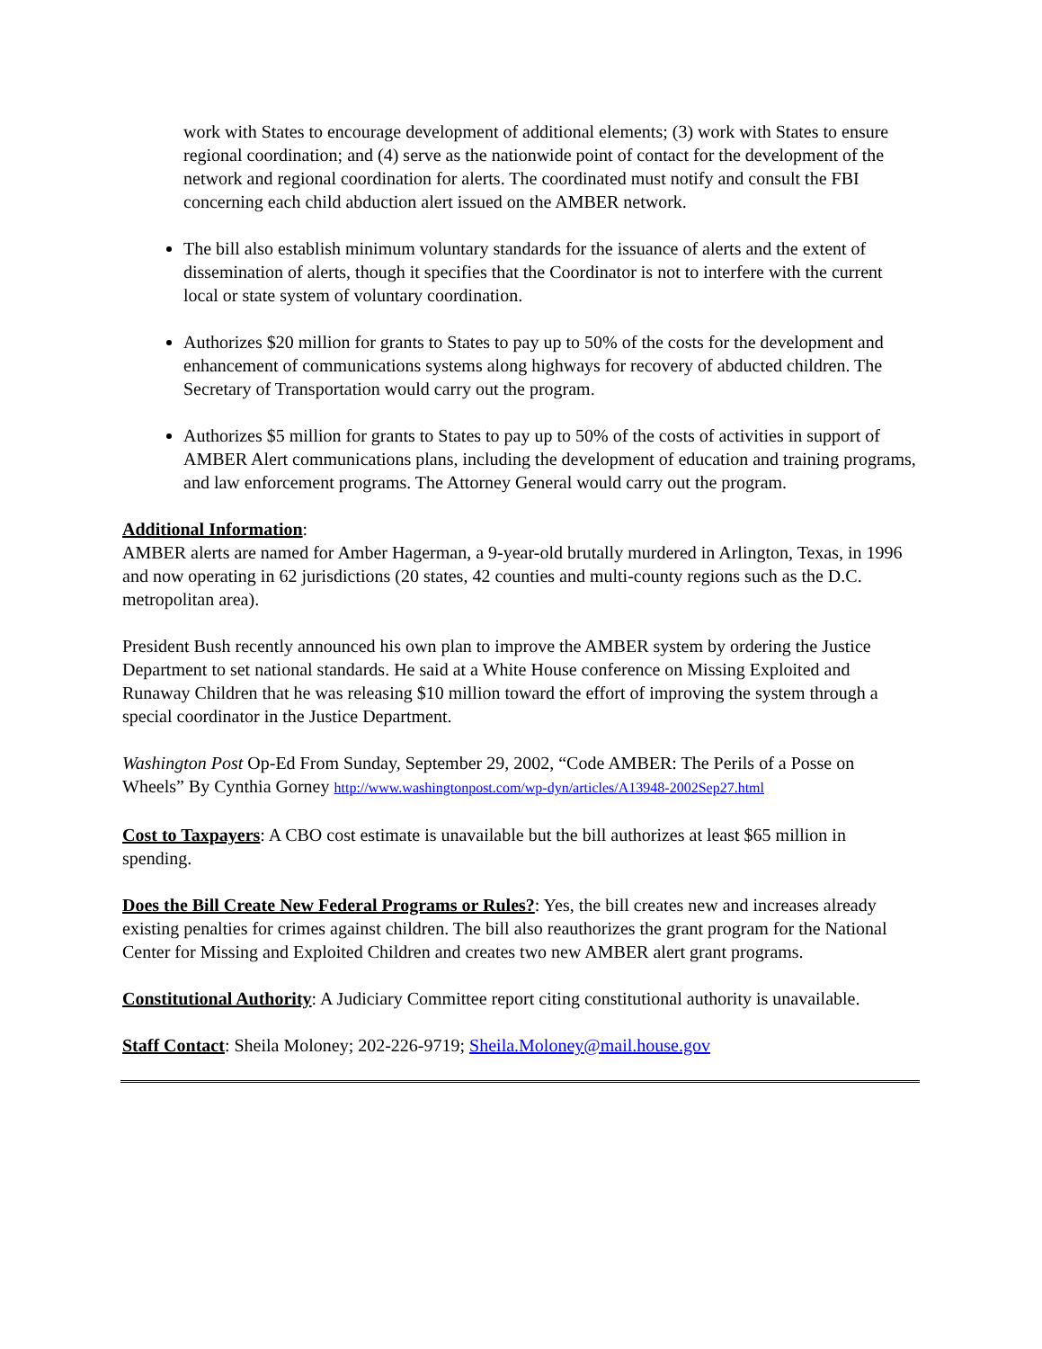work with States to encourage development of additional elements; (3) work with States to ensure regional coordination; and (4) serve as the nationwide point of contact for the development of the network and regional coordination for alerts. The coordinated must notify and consult the FBI concerning each child abduction alert issued on the AMBER network.
The bill also establish minimum voluntary standards for the issuance of alerts and the extent of dissemination of alerts, though it specifies that the Coordinator is not to interfere with the current local or state system of voluntary coordination.
Authorizes $20 million for grants to States to pay up to 50% of the costs for the development and enhancement of communications systems along highways for recovery of abducted children. The Secretary of Transportation would carry out the program.
Authorizes $5 million for grants to States to pay up to 50% of the costs of activities in support of AMBER Alert communications plans, including the development of education and training programs, and law enforcement programs. The Attorney General would carry out the program.
Additional Information:
AMBER alerts are named for Amber Hagerman, a 9-year-old brutally murdered in Arlington, Texas, in 1996 and now operating in 62 jurisdictions (20 states, 42 counties and multi-county regions such as the D.C. metropolitan area).
President Bush recently announced his own plan to improve the AMBER system by ordering the Justice Department to set national standards. He said at a White House conference on Missing Exploited and Runaway Children that he was releasing $10 million toward the effort of improving the system through a special coordinator in the Justice Department.
Washington Post Op-Ed From Sunday, September 29, 2002, “Code AMBER: The Perils of a Posse on Wheels” By Cynthia Gorney http://www.washingtonpost.com/wp-dyn/articles/A13948-2002Sep27.html
Cost to Taxpayers: A CBO cost estimate is unavailable but the bill authorizes at least $65 million in spending.
Does the Bill Create New Federal Programs or Rules?: Yes, the bill creates new and increases already existing penalties for crimes against children. The bill also reauthorizes the grant program for the National Center for Missing and Exploited Children and creates two new AMBER alert grant programs.
Constitutional Authority: A Judiciary Committee report citing constitutional authority is unavailable.
Staff Contact: Sheila Moloney; 202-226-9719; Sheila.Moloney@mail.house.gov